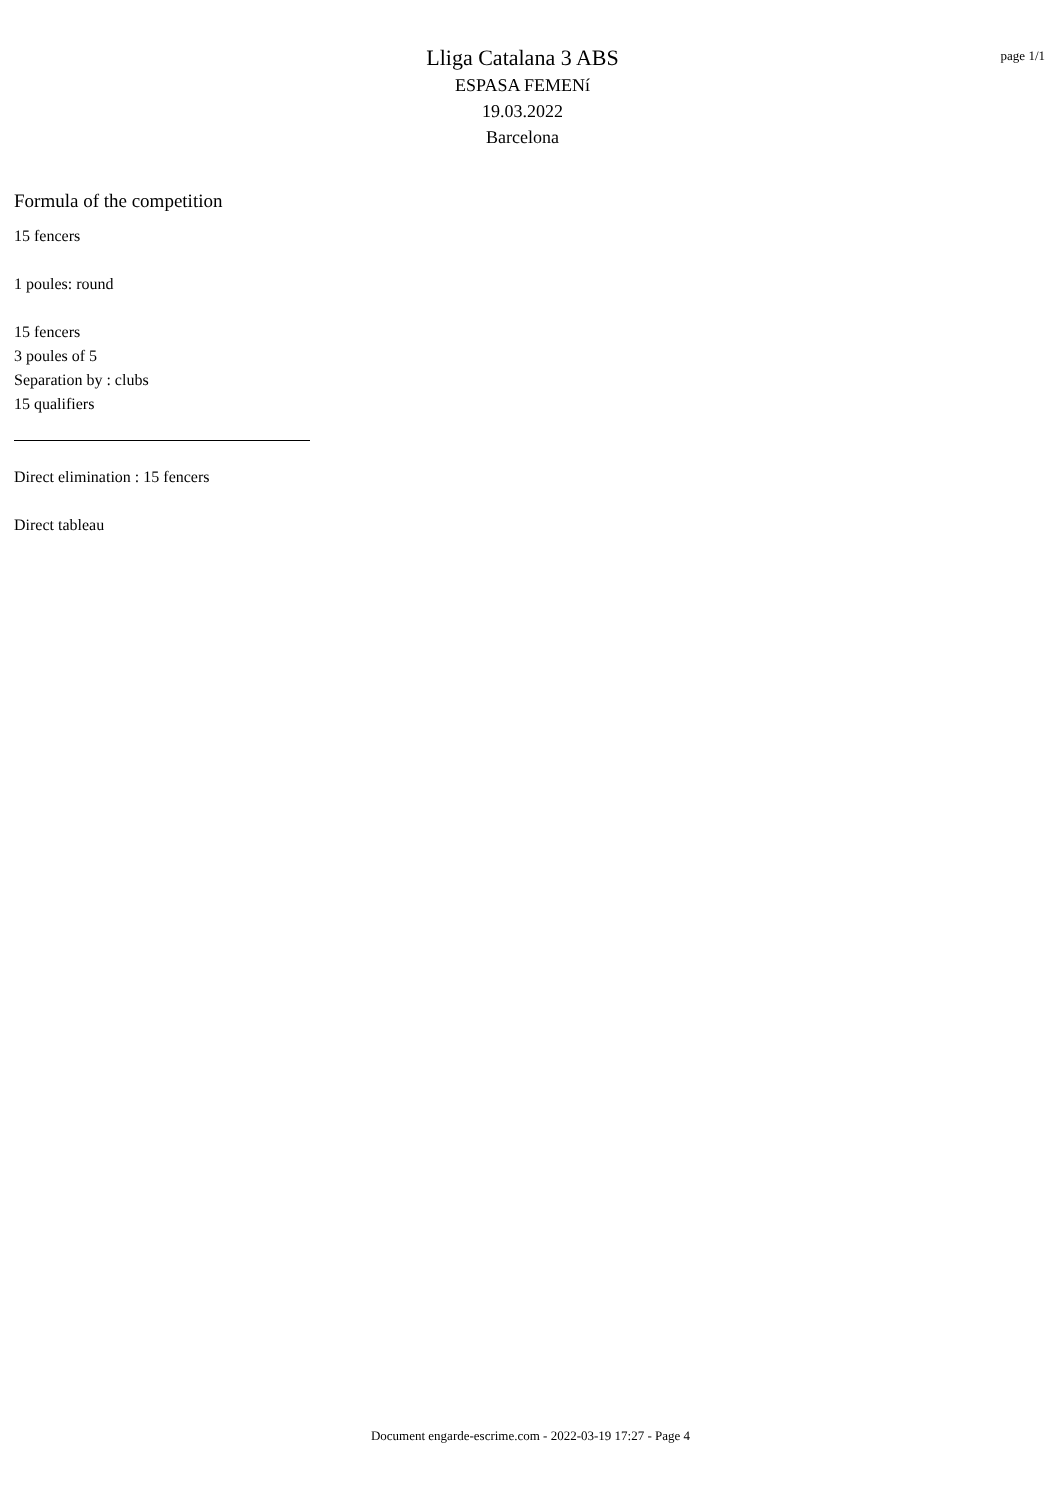Lliga Catalana 3 ABS
ESPASA FEMENí
19.03.2022
Barcelona
page 1/1
Formula of the competition
15 fencers
1 poules: round
15 fencers
3 poules of 5
Separation by : clubs
15 qualifiers
Direct elimination : 15 fencers
Direct tableau
Document engarde-escrime.com - 2022-03-19 17:27 - Page 4